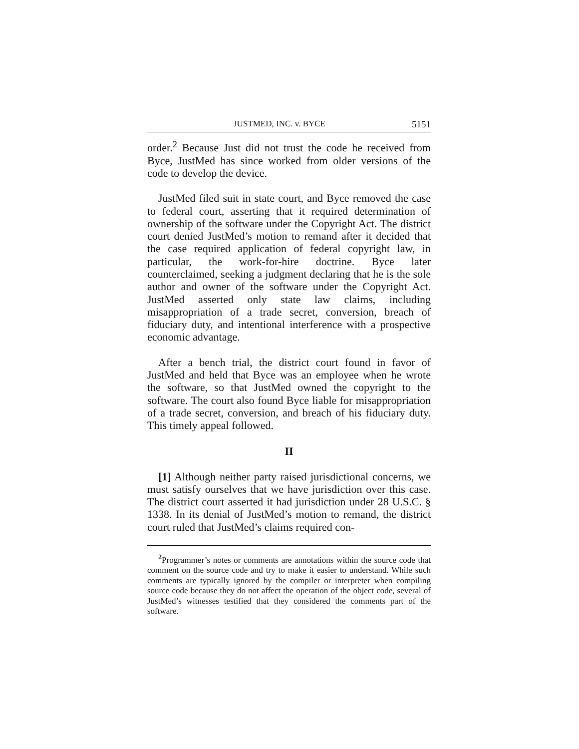JUSTMED, INC. v. BYCE 5151
order.<sup>2</sup> Because Just did not trust the code he received from Byce, JustMed has since worked from older versions of the code to develop the device.
JustMed filed suit in state court, and Byce removed the case to federal court, asserting that it required determination of ownership of the software under the Copyright Act. The district court denied JustMed’s motion to remand after it decided that the case required application of federal copyright law, in particular, the work-for-hire doctrine. Byce later counterclaimed, seeking a judgment declaring that he is the sole author and owner of the software under the Copyright Act. JustMed asserted only state law claims, including misappropriation of a trade secret, conversion, breach of fiduciary duty, and intentional interference with a prospective economic advantage.
After a bench trial, the district court found in favor of JustMed and held that Byce was an employee when he wrote the software, so that JustMed owned the copyright to the software. The court also found Byce liable for misappropriation of a trade secret, conversion, and breach of his fiduciary duty. This timely appeal followed.
II
[1] Although neither party raised jurisdictional concerns, we must satisfy ourselves that we have jurisdiction over this case. The district court asserted it had jurisdiction under 28 U.S.C. § 1338. In its denial of JustMed’s motion to remand, the district court ruled that JustMed’s claims required con-
<sup>2</sup> Programmer’s notes or comments are annotations within the source code that comment on the source code and try to make it easier to understand. While such comments are typically ignored by the compiler or interpreter when compiling source code because they do not affect the operation of the object code, several of JustMed’s witnesses testified that they considered the comments part of the software.